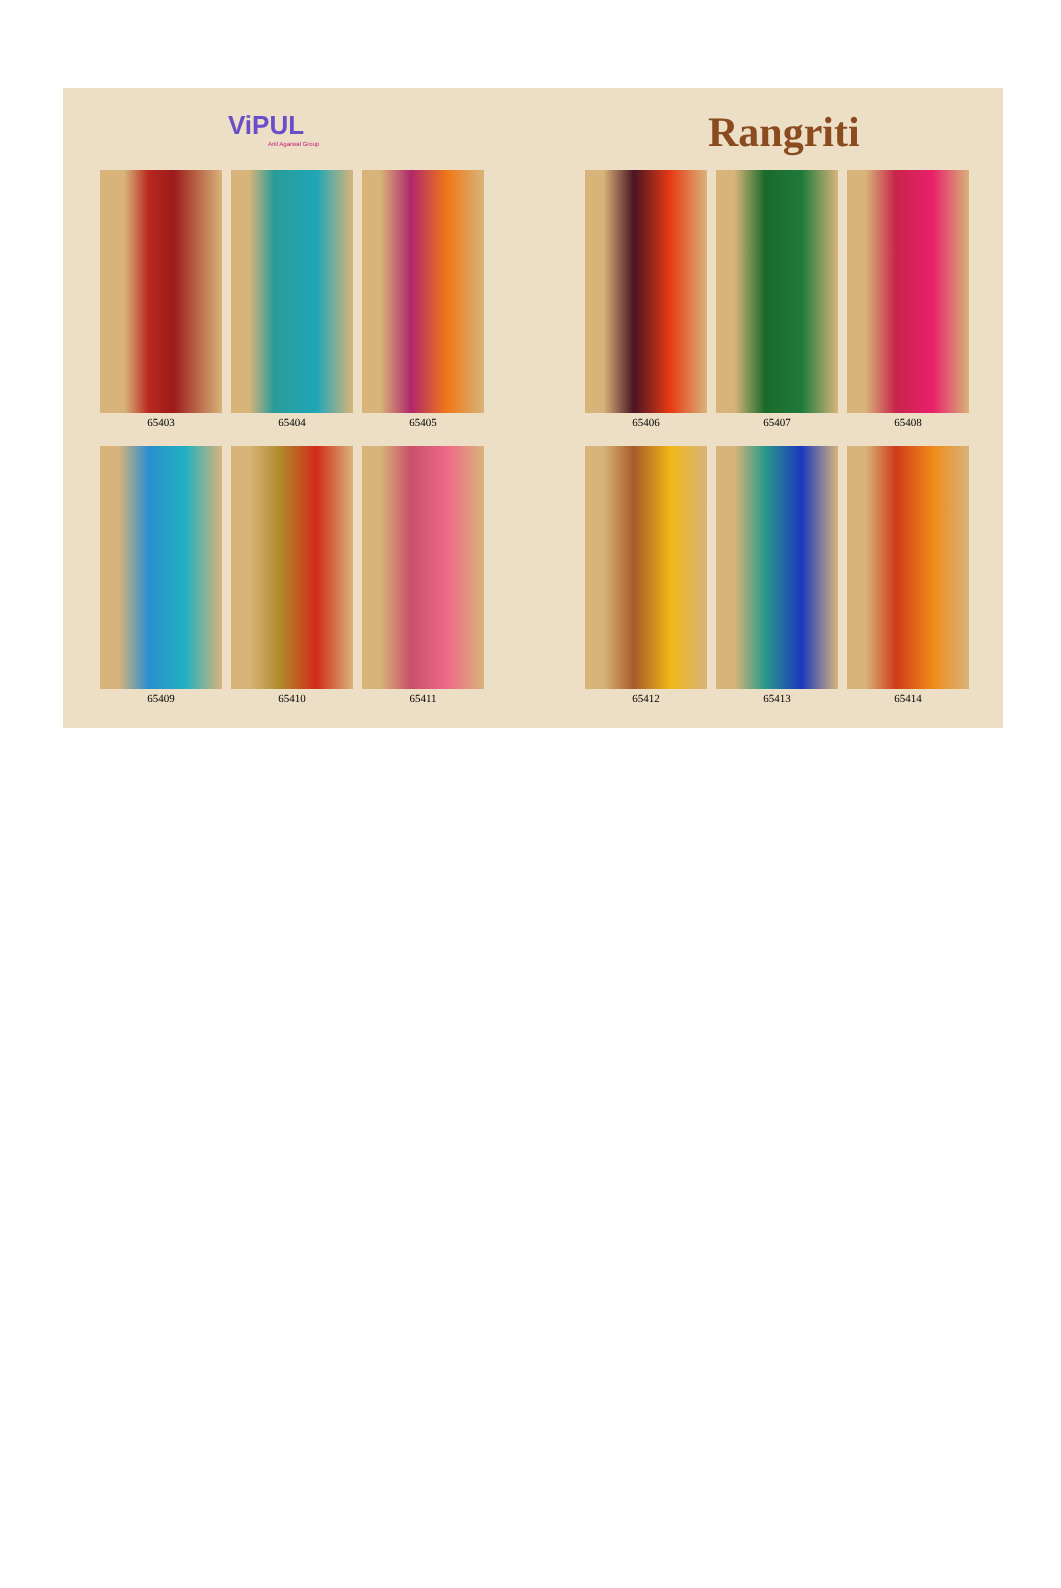ViPUL
Anil Agarwal Group
Rangriti
65403
65404
65405
65409
65410
65411
65406
65407
65408
65412
65413
65414